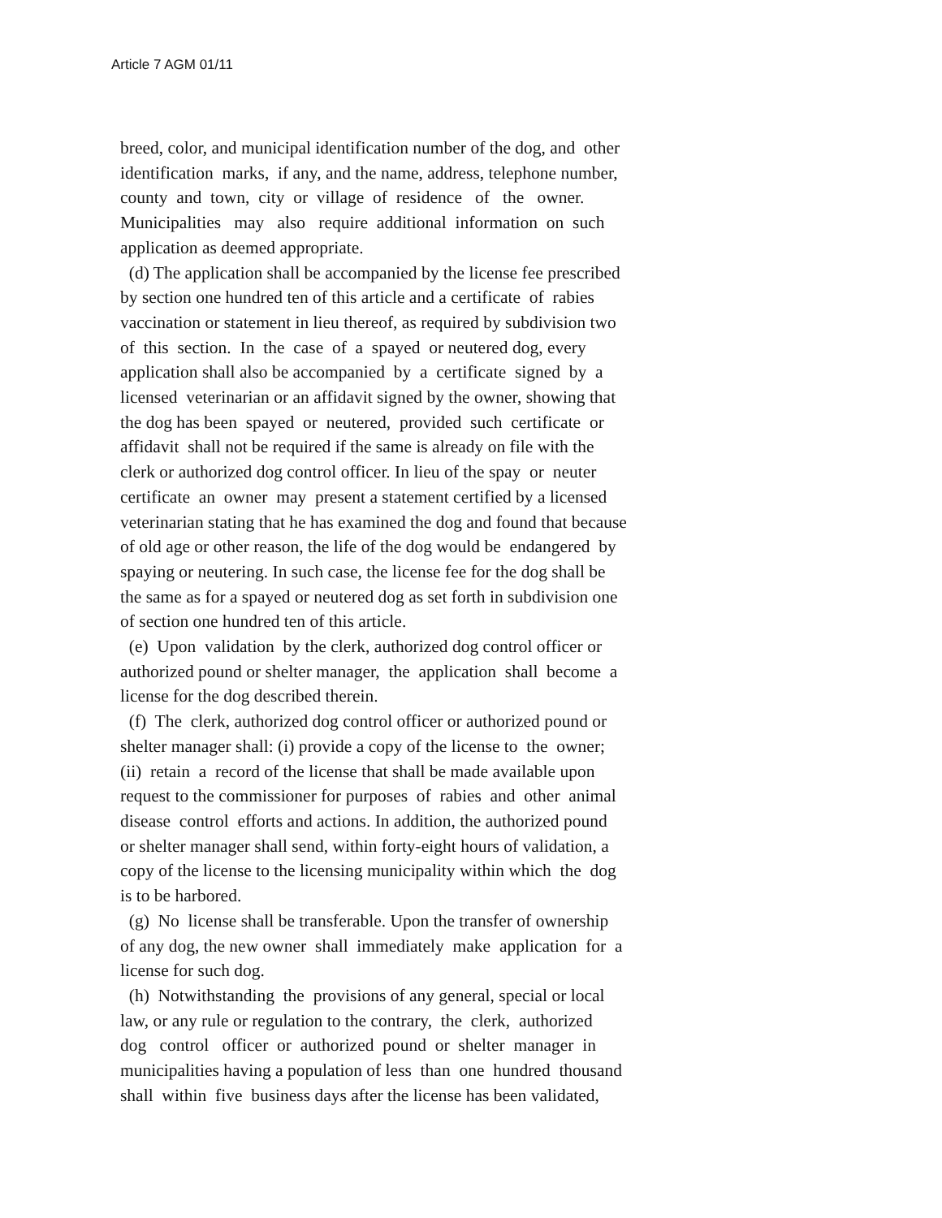Article 7 AGM 01/11
breed, color, and municipal identification number of the dog, and other identification marks, if any, and the name, address, telephone number, county and town, city or village of residence of the owner. Municipalities may also require additional information on such application as deemed appropriate. (d) The application shall be accompanied by the license fee prescribed by section one hundred ten of this article and a certificate of rabies vaccination or statement in lieu thereof, as required by subdivision two of this section. In the case of a spayed or neutered dog, every application shall also be accompanied by a certificate signed by a licensed veterinarian or an affidavit signed by the owner, showing that the dog has been spayed or neutered, provided such certificate or affidavit shall not be required if the same is already on file with the clerk or authorized dog control officer. In lieu of the spay or neuter certificate an owner may present a statement certified by a licensed veterinarian stating that he has examined the dog and found that because of old age or other reason, the life of the dog would be endangered by spaying or neutering. In such case, the license fee for the dog shall be the same as for a spayed or neutered dog as set forth in subdivision one of section one hundred ten of this article. (e) Upon validation by the clerk, authorized dog control officer or authorized pound or shelter manager, the application shall become a license for the dog described therein. (f) The clerk, authorized dog control officer or authorized pound or shelter manager shall: (i) provide a copy of the license to the owner; (ii) retain a record of the license that shall be made available upon request to the commissioner for purposes of rabies and other animal disease control efforts and actions. In addition, the authorized pound or shelter manager shall send, within forty-eight hours of validation, a copy of the license to the licensing municipality within which the dog is to be harbored. (g) No license shall be transferable. Upon the transfer of ownership of any dog, the new owner shall immediately make application for a license for such dog. (h) Notwithstanding the provisions of any general, special or local law, or any rule or regulation to the contrary, the clerk, authorized dog control officer or authorized pound or shelter manager in municipalities having a population of less than one hundred thousand shall within five business days after the license has been validated,